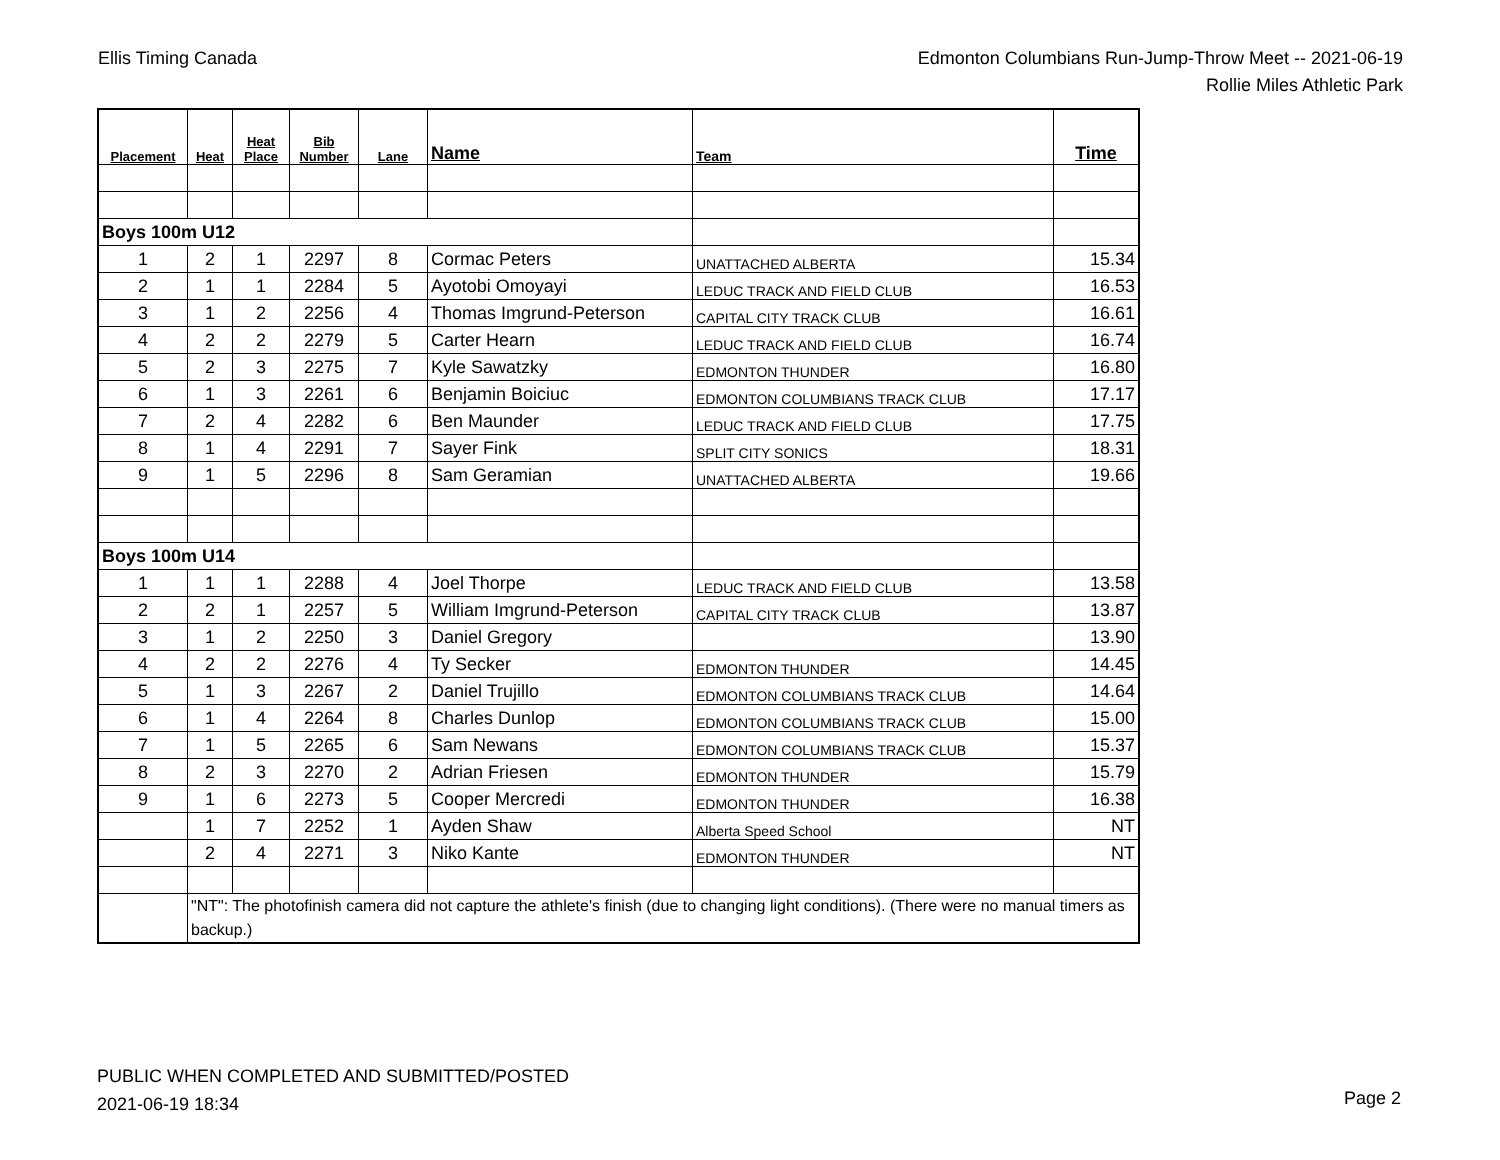Ellis Timing Canada Edmonton Columbians Run-Jump-Throw Meet -- 2021-06-19
Rollie Miles Athletic Park
| Placement | Heat | Heat Place | Bib Number | Lane | Name | Team | Time |
| --- | --- | --- | --- | --- | --- | --- | --- |
| Boys 100m U12 | | | | | | | |
| 1 | 2 | 1 | 2297 | 8 | Cormac Peters | UNATTACHED ALBERTA | 15.34 |
| 2 | 1 | 1 | 2284 | 5 | Ayotobi Omoyayi | LEDUC TRACK AND FIELD CLUB | 16.53 |
| 3 | 1 | 2 | 2256 | 4 | Thomas Imgrund-Peterson | CAPITAL CITY TRACK CLUB | 16.61 |
| 4 | 2 | 2 | 2279 | 5 | Carter Hearn | LEDUC TRACK AND FIELD CLUB | 16.74 |
| 5 | 2 | 3 | 2275 | 7 | Kyle Sawatzky | EDMONTON THUNDER | 16.80 |
| 6 | 1 | 3 | 2261 | 6 | Benjamin Boiciuc | EDMONTON COLUMBIANS TRACK CLUB | 17.17 |
| 7 | 2 | 4 | 2282 | 6 | Ben Maunder | LEDUC TRACK AND FIELD CLUB | 17.75 |
| 8 | 1 | 4 | 2291 | 7 | Sayer Fink | SPLIT CITY SONICS | 18.31 |
| 9 | 1 | 5 | 2296 | 8 | Sam Geramian | UNATTACHED ALBERTA | 19.66 |
| Boys 100m U14 | | | | | | | |
| 1 | 1 | 1 | 2288 | 4 | Joel Thorpe | LEDUC TRACK AND FIELD CLUB | 13.58 |
| 2 | 2 | 1 | 2257 | 5 | William Imgrund-Peterson | CAPITAL CITY TRACK CLUB | 13.87 |
| 3 | 1 | 2 | 2250 | 3 | Daniel Gregory | | 13.90 |
| 4 | 2 | 2 | 2276 | 4 | Ty Secker | EDMONTON THUNDER | 14.45 |
| 5 | 1 | 3 | 2267 | 2 | Daniel Trujillo | EDMONTON COLUMBIANS TRACK CLUB | 14.64 |
| 6 | 1 | 4 | 2264 | 8 | Charles Dunlop | EDMONTON COLUMBIANS TRACK CLUB | 15.00 |
| 7 | 1 | 5 | 2265 | 6 | Sam Newans | EDMONTON COLUMBIANS TRACK CLUB | 15.37 |
| 8 | 2 | 3 | 2270 | 2 | Adrian Friesen | EDMONTON THUNDER | 15.79 |
| 9 | 1 | 6 | 2273 | 5 | Cooper Mercredi | EDMONTON THUNDER | 16.38 |
| | 1 | 7 | 2252 | 1 | Ayden Shaw | Alberta Speed School | NT |
| | 2 | 4 | 2271 | 3 | Niko Kante | EDMONTON THUNDER | NT |
| | "NT": The photofinish camera did not capture the athlete's finish (due to changing light conditions). (There were no manual timers as backup.) | | | | | | |
PUBLIC WHEN COMPLETED AND SUBMITTED/POSTED
2021-06-19 18:34
Page 2